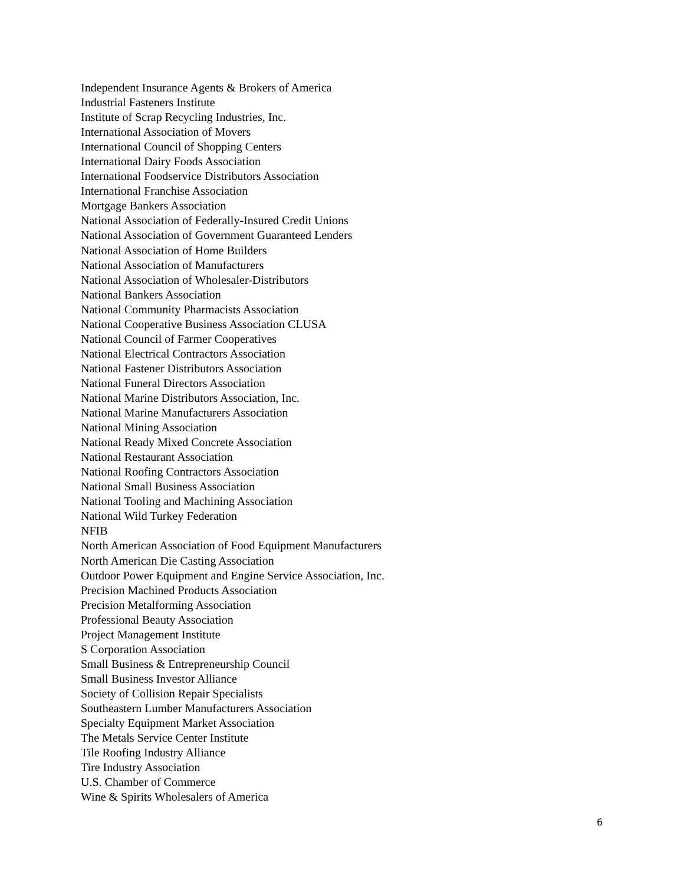Independent Insurance Agents & Brokers of America
Industrial Fasteners Institute
Institute of Scrap Recycling Industries, Inc.
International Association of Movers
International Council of Shopping Centers
International Dairy Foods Association
International Foodservice Distributors Association
International Franchise Association
Mortgage Bankers Association
National Association of Federally-Insured Credit Unions
National Association of Government Guaranteed Lenders
National Association of Home Builders
National Association of Manufacturers
National Association of Wholesaler-Distributors
National Bankers Association
National Community Pharmacists Association
National Cooperative Business Association CLUSA
National Council of Farmer Cooperatives
National Electrical Contractors Association
National Fastener Distributors Association
National Funeral Directors Association
National Marine Distributors Association, Inc.
National Marine Manufacturers Association
National Mining Association
National Ready Mixed Concrete Association
National Restaurant Association
National Roofing Contractors Association
National Small Business Association
National Tooling and Machining Association
National Wild Turkey Federation
NFIB
North American Association of Food Equipment Manufacturers
North American Die Casting Association
Outdoor Power Equipment and Engine Service Association, Inc.
Precision Machined Products Association
Precision Metalforming Association
Professional Beauty Association
Project Management Institute
S Corporation Association
Small Business & Entrepreneurship Council
Small Business Investor Alliance
Society of Collision Repair Specialists
Southeastern Lumber Manufacturers Association
Specialty Equipment Market Association
The Metals Service Center Institute
Tile Roofing Industry Alliance
Tire Industry Association
U.S. Chamber of Commerce
Wine & Spirits Wholesalers of America
6